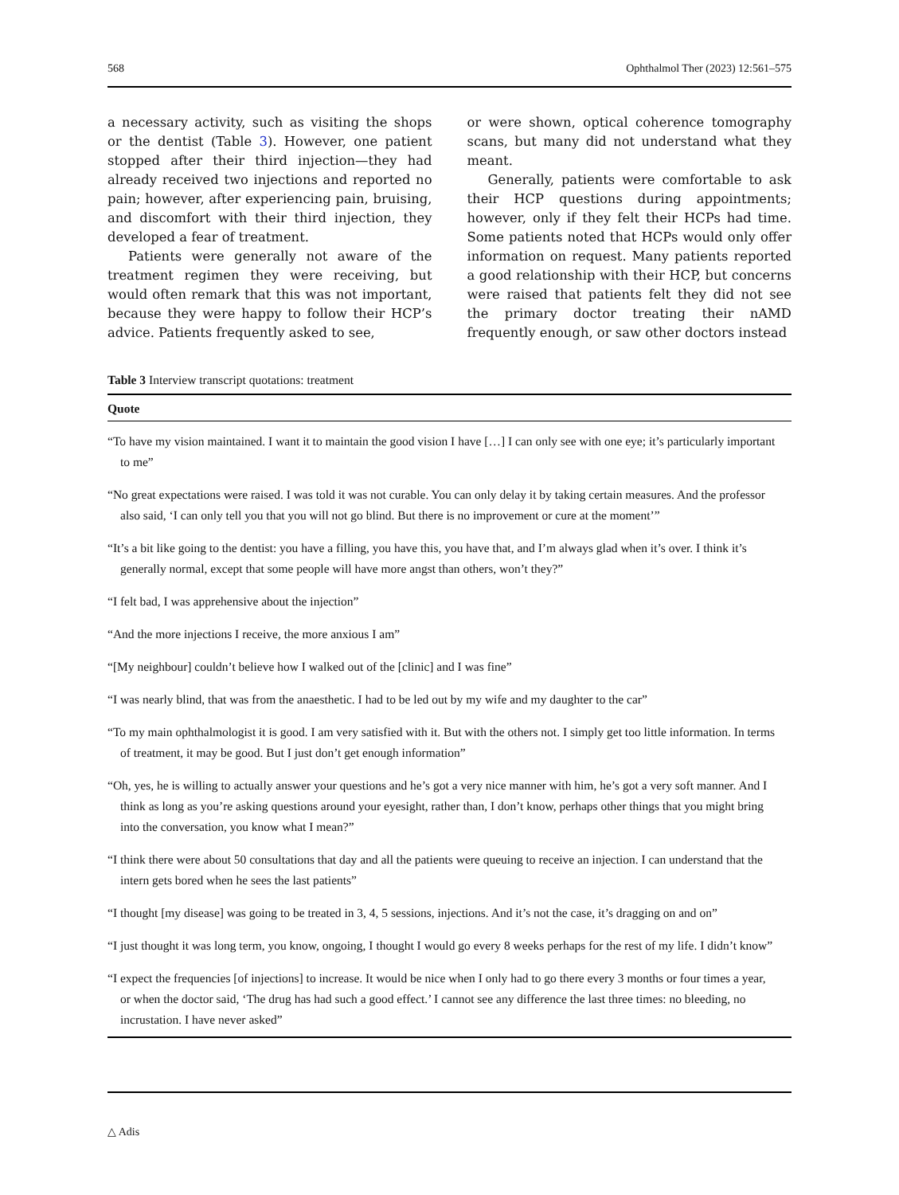568 Ophthalmol Ther (2023) 12:561–575
a necessary activity, such as visiting the shops or the dentist (Table 3). However, one patient stopped after their third injection—they had already received two injections and reported no pain; however, after experiencing pain, bruising, and discomfort with their third injection, they developed a fear of treatment.
Patients were generally not aware of the treatment regimen they were receiving, but would often remark that this was not important, because they were happy to follow their HCP’s advice. Patients frequently asked to see,
or were shown, optical coherence tomography scans, but many did not understand what they meant.
Generally, patients were comfortable to ask their HCP questions during appointments; however, only if they felt their HCPs had time. Some patients noted that HCPs would only offer information on request. Many patients reported a good relationship with their HCP, but concerns were raised that patients felt they did not see the primary doctor treating their nAMD frequently enough, or saw other doctors instead
Table 3 Interview transcript quotations: treatment
| Quote |
| --- |
| “To have my vision maintained. I want it to maintain the good vision I have […] I can only see with one eye; it’s particularly important to me” |
| “No great expectations were raised. I was told it was not curable. You can only delay it by taking certain measures. And the professor also said, ‘I can only tell you that you will not go blind. But there is no improvement or cure at the moment’” |
| “It’s a bit like going to the dentist: you have a filling, you have this, you have that, and I’m always glad when it’s over. I think it’s generally normal, except that some people will have more angst than others, won’t they?” |
| “I felt bad, I was apprehensive about the injection” |
| “And the more injections I receive, the more anxious I am” |
| “[My neighbour] couldn’t believe how I walked out of the [clinic] and I was fine” |
| “I was nearly blind, that was from the anaesthetic. I had to be led out by my wife and my daughter to the car” |
| “To my main ophthalmologist it is good. I am very satisfied with it. But with the others not. I simply get too little information. In terms of treatment, it may be good. But I just don’t get enough information” |
| “Oh, yes, he is willing to actually answer your questions and he’s got a very nice manner with him, he’s got a very soft manner. And I think as long as you’re asking questions around your eyesight, rather than, I don’t know, perhaps other things that you might bring into the conversation, you know what I mean?” |
| “I think there were about 50 consultations that day and all the patients were queuing to receive an injection. I can understand that the intern gets bored when he sees the last patients” |
| “I thought [my disease] was going to be treated in 3, 4, 5 sessions, injections. And it’s not the case, it’s dragging on and on” |
| “I just thought it was long term, you know, ongoing, I thought I would go every 8 weeks perhaps for the rest of my life. I didn’t know” |
| “I expect the frequencies [of injections] to increase. It would be nice when I only had to go there every 3 months or four times a year, or when the doctor said, ‘The drug has had such a good effect.’ I cannot see any difference the last three times: no bleeding, no incrustation. I have never asked” |
△ Adis